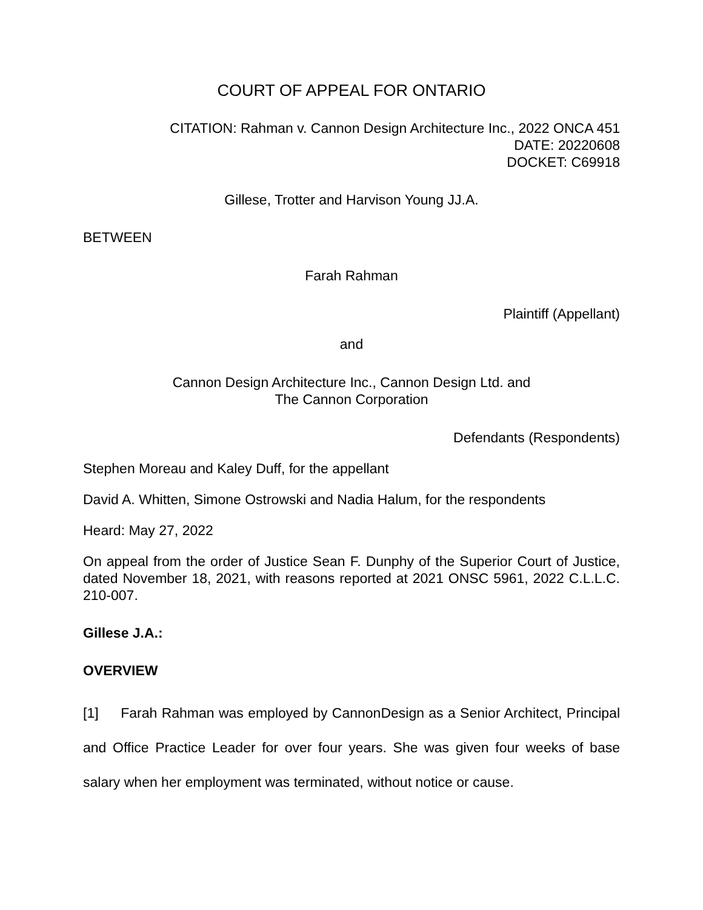COURT OF APPEAL FOR ONTARIO
CITATION: Rahman v. Cannon Design Architecture Inc., 2022 ONCA 451
DATE: 20220608
DOCKET: C69918
Gillese, Trotter and Harvison Young JJ.A.
BETWEEN
Farah Rahman
Plaintiff (Appellant)
and
Cannon Design Architecture Inc., Cannon Design Ltd. and
The Cannon Corporation
Defendants (Respondents)
Stephen Moreau and Kaley Duff, for the appellant
David A. Whitten, Simone Ostrowski and Nadia Halum, for the respondents
Heard: May 27, 2022
On appeal from the order of Justice Sean F. Dunphy of the Superior Court of Justice, dated November 18, 2021, with reasons reported at 2021 ONSC 5961, 2022 C.L.L.C. 210-007.
Gillese J.A.:
OVERVIEW
[1] Farah Rahman was employed by CannonDesign as a Senior Architect, Principal and Office Practice Leader for over four years. She was given four weeks of base salary when her employment was terminated, without notice or cause.